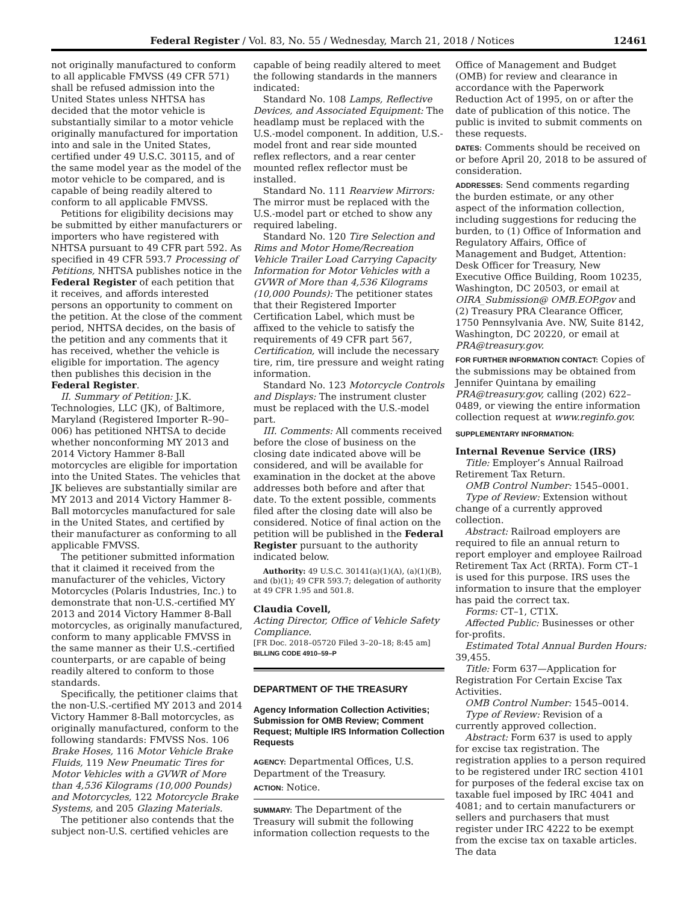Federal Register / Vol. 83, No. 55 / Wednesday, March 21, 2018 / Notices 12461
not originally manufactured to conform to all applicable FMVSS (49 CFR 571) shall be refused admission into the United States unless NHTSA has decided that the motor vehicle is substantially similar to a motor vehicle originally manufactured for importation into and sale in the United States, certified under 49 U.S.C. 30115, and of the same model year as the model of the motor vehicle to be compared, and is capable of being readily altered to conform to all applicable FMVSS.
Petitions for eligibility decisions may be submitted by either manufacturers or importers who have registered with NHTSA pursuant to 49 CFR part 592. As specified in 49 CFR 593.7 Processing of Petitions, NHTSA publishes notice in the Federal Register of each petition that it receives, and affords interested persons an opportunity to comment on the petition. At the close of the comment period, NHTSA decides, on the basis of the petition and any comments that it has received, whether the vehicle is eligible for importation. The agency then publishes this decision in the Federal Register.
II. Summary of Petition: J.K. Technologies, LLC (JK), of Baltimore, Maryland (Registered Importer R–90–006) has petitioned NHTSA to decide whether nonconforming MY 2013 and 2014 Victory Hammer 8-Ball motorcycles are eligible for importation into the United States. The vehicles that JK believes are substantially similar are MY 2013 and 2014 Victory Hammer 8-Ball motorcycles manufactured for sale in the United States, and certified by their manufacturer as conforming to all applicable FMVSS.
The petitioner submitted information that it claimed it received from the manufacturer of the vehicles, Victory Motorcycles (Polaris Industries, Inc.) to demonstrate that non-U.S.-certified MY 2013 and 2014 Victory Hammer 8-Ball motorcycles, as originally manufactured, conform to many applicable FMVSS in the same manner as their U.S.-certified counterparts, or are capable of being readily altered to conform to those standards.
Specifically, the petitioner claims that the non-U.S.-certified MY 2013 and 2014 Victory Hammer 8-Ball motorcycles, as originally manufactured, conform to the following standards: FMVSS Nos. 106 Brake Hoses, 116 Motor Vehicle Brake Fluids, 119 New Pneumatic Tires for Motor Vehicles with a GVWR of More than 4,536 Kilograms (10,000 Pounds) and Motorcycles, 122 Motorcycle Brake Systems, and 205 Glazing Materials.
The petitioner also contends that the subject non-U.S. certified vehicles are
capable of being readily altered to meet the following standards in the manners indicated:
Standard No. 108 Lamps, Reflective Devices, and Associated Equipment: The headlamp must be replaced with the U.S.-model component. In addition, U.S.-model front and rear side mounted reflex reflectors, and a rear center mounted reflex reflector must be installed.
Standard No. 111 Rearview Mirrors: The mirror must be replaced with the U.S.-model part or etched to show any required labeling.
Standard No. 120 Tire Selection and Rims and Motor Home/Recreation Vehicle Trailer Load Carrying Capacity Information for Motor Vehicles with a GVWR of More than 4,536 Kilograms (10,000 Pounds): The petitioner states that their Registered Importer Certification Label, which must be affixed to the vehicle to satisfy the requirements of 49 CFR part 567, Certification, will include the necessary tire, rim, tire pressure and weight rating information.
Standard No. 123 Motorcycle Controls and Displays: The instrument cluster must be replaced with the U.S.-model part.
III. Comments: All comments received before the close of business on the closing date indicated above will be considered, and will be available for examination in the docket at the above addresses both before and after that date. To the extent possible, comments filed after the closing date will also be considered. Notice of final action on the petition will be published in the Federal Register pursuant to the authority indicated below.
Authority: 49 U.S.C. 30141(a)(1)(A), (a)(1)(B), and (b)(1); 49 CFR 593.7; delegation of authority at 49 CFR 1.95 and 501.8.
Claudia Covell,
Acting Director, Office of Vehicle Safety Compliance.
[FR Doc. 2018–05720 Filed 3–20–18; 8:45 am]
BILLING CODE 4910–59–P
DEPARTMENT OF THE TREASURY
Agency Information Collection Activities; Submission for OMB Review; Comment Request; Multiple IRS Information Collection Requests
AGENCY: Departmental Offices, U.S. Department of the Treasury.
ACTION: Notice.
SUMMARY: The Department of the Treasury will submit the following information collection requests to the
Office of Management and Budget (OMB) for review and clearance in accordance with the Paperwork Reduction Act of 1995, on or after the date of publication of this notice. The public is invited to submit comments on these requests.
DATES: Comments should be received on or before April 20, 2018 to be assured of consideration.
ADDRESSES: Send comments regarding the burden estimate, or any other aspect of the information collection, including suggestions for reducing the burden, to (1) Office of Information and Regulatory Affairs, Office of Management and Budget, Attention: Desk Officer for Treasury, New Executive Office Building, Room 10235, Washington, DC 20503, or email at OIRA_Submission@ OMB.EOP.gov and (2) Treasury PRA Clearance Officer, 1750 Pennsylvania Ave. NW, Suite 8142, Washington, DC 20220, or email at PRA@treasury.gov.
FOR FURTHER INFORMATION CONTACT: Copies of the submissions may be obtained from Jennifer Quintana by emailing PRA@treasury.gov, calling (202) 622–0489, or viewing the entire information collection request at www.reginfo.gov.
SUPPLEMENTARY INFORMATION:
Internal Revenue Service (IRS)
Title: Employer’s Annual Railroad Retirement Tax Return.
OMB Control Number: 1545–0001.
Type of Review: Extension without change of a currently approved collection.
Abstract: Railroad employers are required to file an annual return to report employer and employee Railroad Retirement Tax Act (RRTA). Form CT–1 is used for this purpose. IRS uses the information to insure that the employer has paid the correct tax.
Forms: CT–1, CT1X.
Affected Public: Businesses or other for-profits.
Estimated Total Annual Burden Hours: 39,455.
Title: Form 637—Application for Registration For Certain Excise Tax Activities.
OMB Control Number: 1545–0014.
Type of Review: Revision of a currently approved collection.
Abstract: Form 637 is used to apply for excise tax registration. The registration applies to a person required to be registered under IRC section 4101 for purposes of the federal excise tax on taxable fuel imposed by IRC 4041 and 4081; and to certain manufacturers or sellers and purchasers that must register under IRC 4222 to be exempt from the excise tax on taxable articles. The data